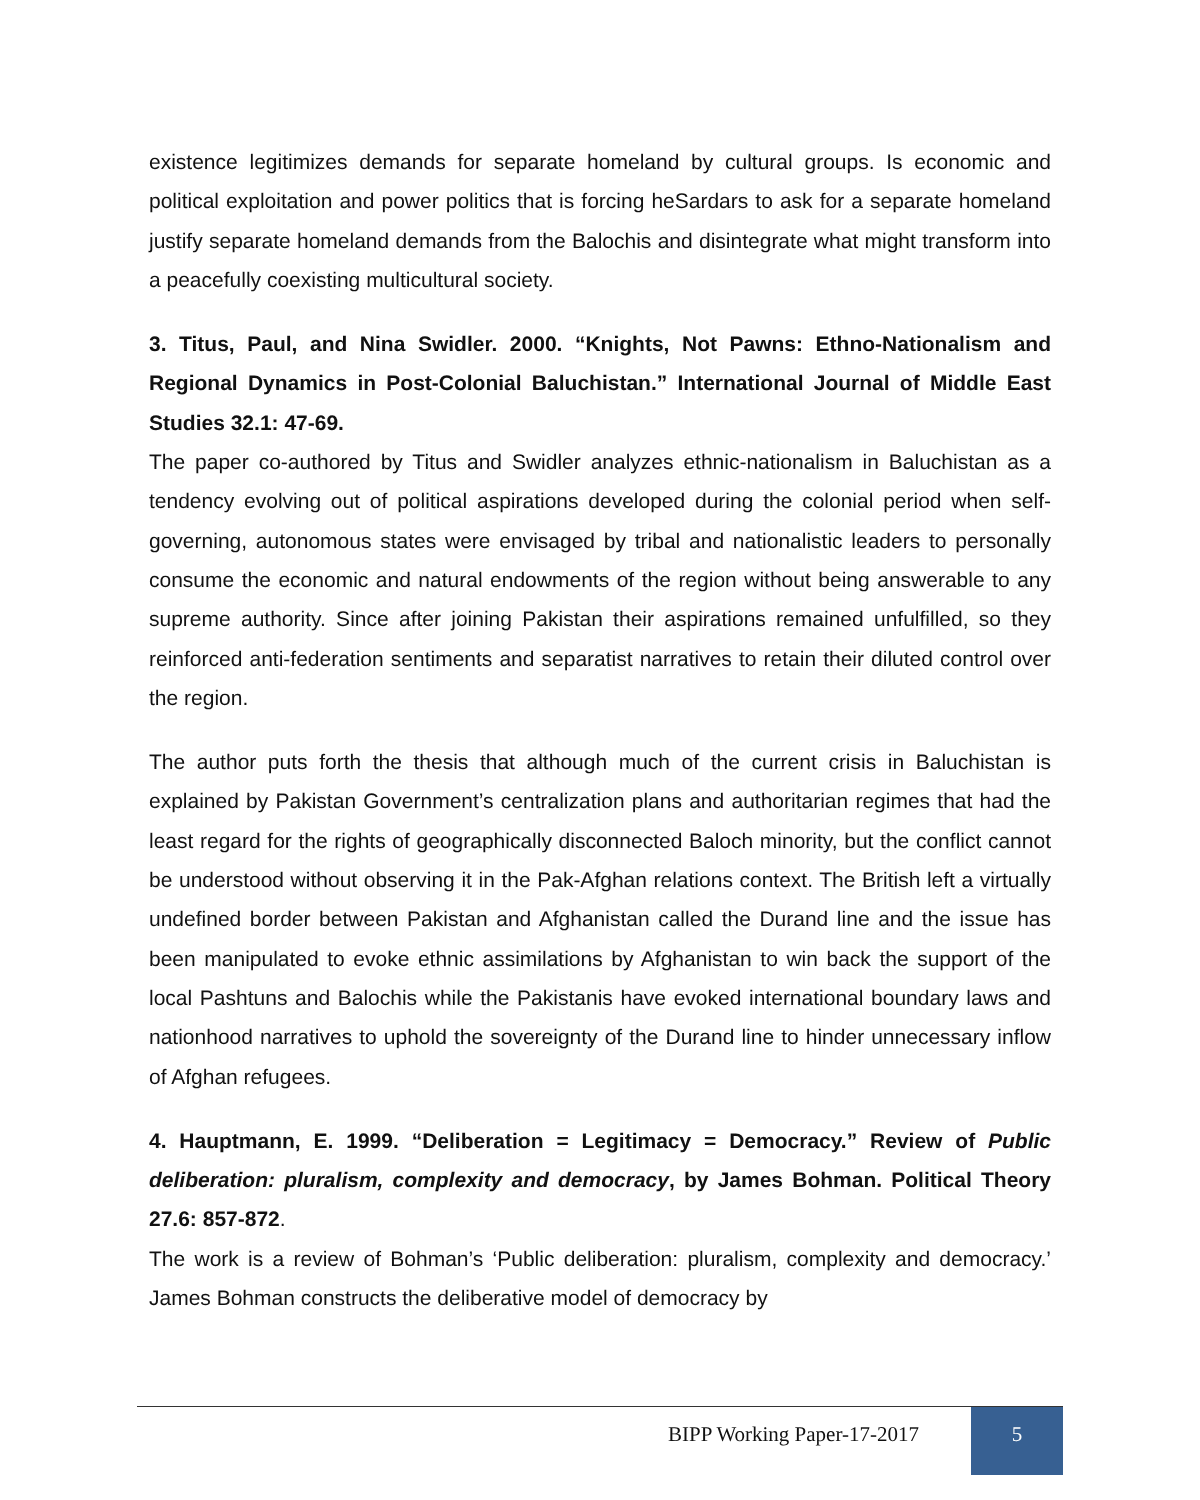existence legitimizes demands for separate homeland by cultural groups. Is economic and political exploitation and power politics that is forcing heSardars to ask for a separate homeland justify separate homeland demands from the Balochis and disintegrate what might transform into a peacefully coexisting multicultural society.
3. Titus, Paul, and Nina Swidler. 2000. “Knights, Not Pawns: Ethno-Nationalism and Regional Dynamics in Post-Colonial Baluchistan.” International Journal of Middle East Studies 32.1: 47-69.
The paper co-authored by Titus and Swidler analyzes ethnic-nationalism in Baluchistan as a tendency evolving out of political aspirations developed during the colonial period when self-governing, autonomous states were envisaged by tribal and nationalistic leaders to personally consume the economic and natural endowments of the region without being answerable to any supreme authority. Since after joining Pakistan their aspirations remained unfulfilled, so they reinforced anti-federation sentiments and separatist narratives to retain their diluted control over the region.
The author puts forth the thesis that although much of the current crisis in Baluchistan is explained by Pakistan Government’s centralization plans and authoritarian regimes that had the least regard for the rights of geographically disconnected Baloch minority, but the conflict cannot be understood without observing it in the Pak-Afghan relations context. The British left a virtually undefined border between Pakistan and Afghanistan called the Durand line and the issue has been manipulated to evoke ethnic assimilations by Afghanistan to win back the support of the local Pashtuns and Balochis while the Pakistanis have evoked international boundary laws and nationhood narratives to uphold the sovereignty of the Durand line to hinder unnecessary inflow of Afghan refugees.
4. Hauptmann, E. 1999. “Deliberation = Legitimacy = Democracy.” Review of Public deliberation: pluralism, complexity and democracy, by James Bohman. Political Theory 27.6: 857-872.
The work is a review of Bohman’s ‘Public deliberation: pluralism, complexity and democracy.’ James Bohman constructs the deliberative model of democracy by
BIPP Working Paper-17-2017 5